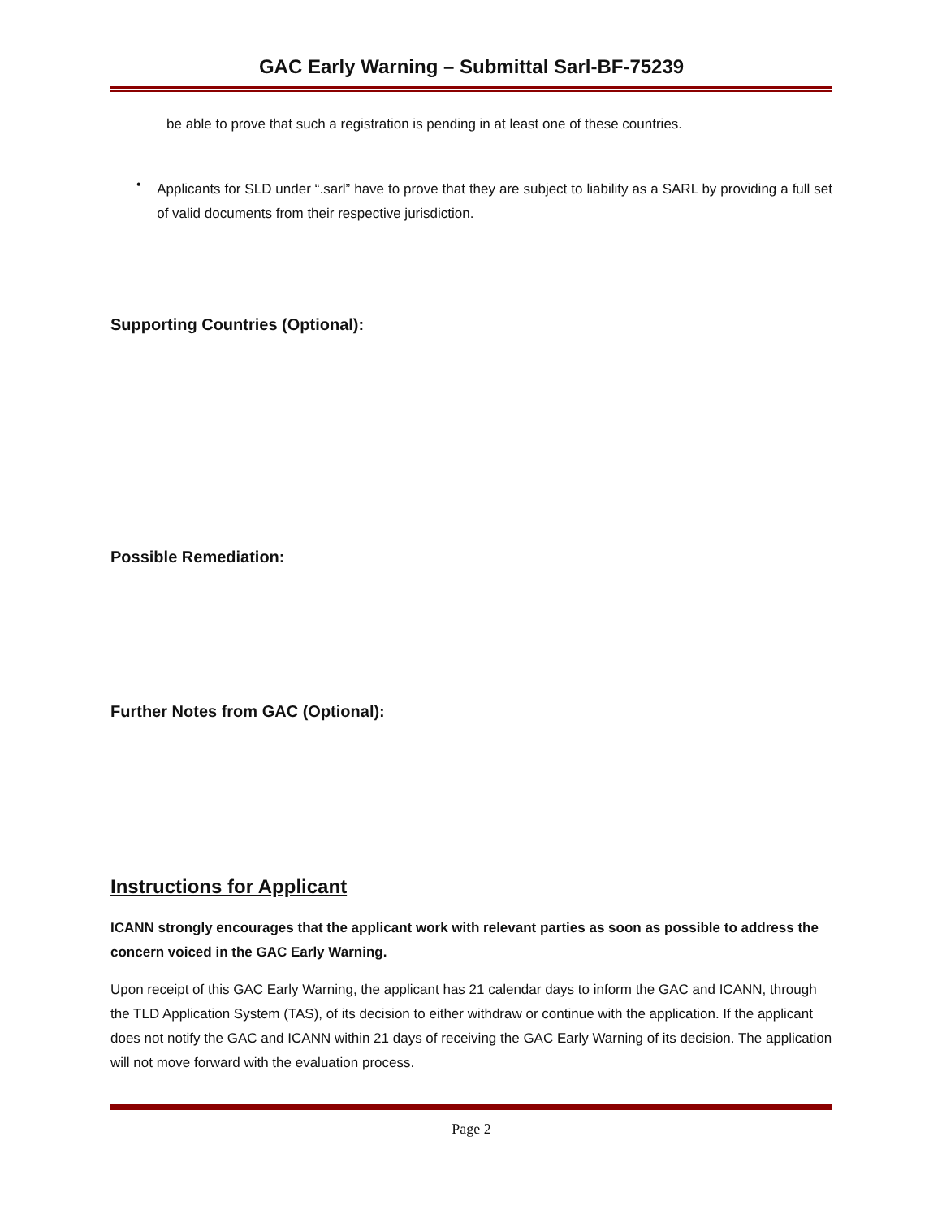GAC Early Warning – Submittal Sarl-BF-75239
be able to prove that such a registration is pending in at least one of these countries.
•
Applicants for SLD under “.sarl” have to prove that they are subject to liability as a SARL by providing a full set of valid documents from their respective jurisdiction.
Supporting Countries (Optional):
Possible Remediation:
Further Notes from GAC (Optional):
Instructions for Applicant
ICANN strongly encourages that the applicant work with relevant parties as soon as possible to address the concern voiced in the GAC Early Warning.
Upon receipt of this GAC Early Warning, the applicant has 21 calendar days to inform the GAC and ICANN, through the TLD Application System (TAS), of its decision to either withdraw or continue with the application. If the applicant does not notify the GAC and ICANN within 21 days of receiving the GAC Early Warning of its decision. The application will not move forward with the evaluation process.
Page 2